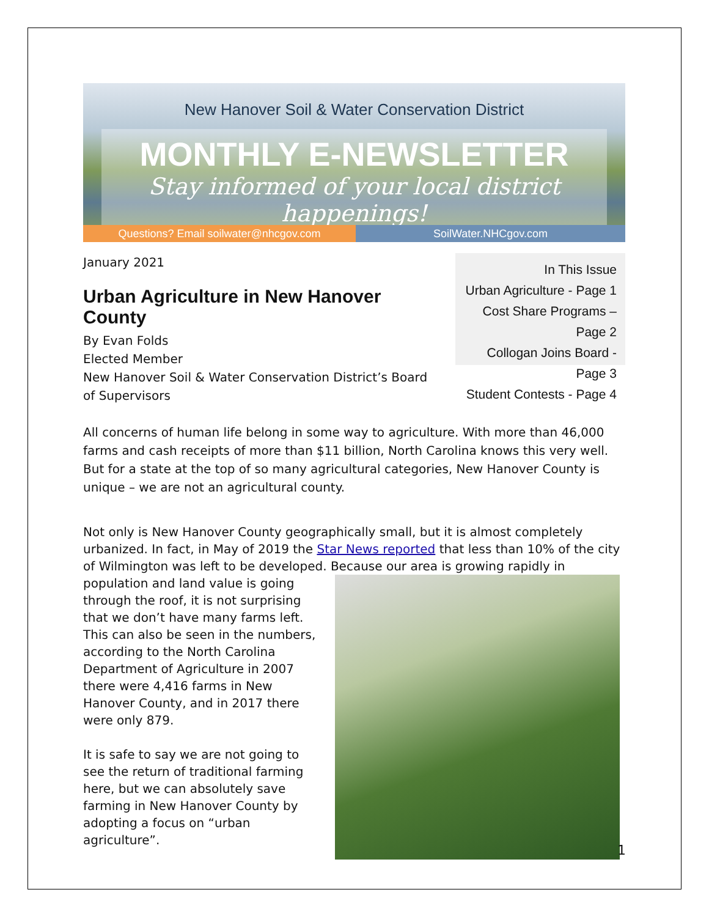New Hanover Soil & Water Conservation District
MONTHLY E-NEWSLETTER
Stay informed of your local district happenings!
Questions? Email soilwater@nhcgov.com SoilWater.NHCgov.com
January 2021
Urban Agriculture in New Hanover County
By Evan Folds
Elected Member
New Hanover Soil & Water Conservation District’s Board of Supervisors
In This Issue
Urban Agriculture - Page 1
Cost Share Programs – Page 2
Collogan Joins Board - Page 3
Student Contests - Page 4
All concerns of human life belong in some way to agriculture. With more than 46,000 farms and cash receipts of more than $11 billion, North Carolina knows this very well. But for a state at the top of so many agricultural categories, New Hanover County is unique – we are not an agricultural county.
Not only is New Hanover County geographically small, but it is almost completely urbanized. In fact, in May of 2019 the Star News reported that less than 10% of the city of Wilmington was left to be developed. Because our area is growing rapidly in population and land value is going through the roof, it is not surprising that we don’t have many farms left. This can also be seen in the numbers, according to the North Carolina Department of Agriculture in 2007 there were 4,416 farms in New Hanover County, and in 2017 there were only 879.
It is safe to say we are not going to see the return of traditional farming here, but we can absolutely save farming in New Hanover County by adopting a focus on “urban agriculture”.
1